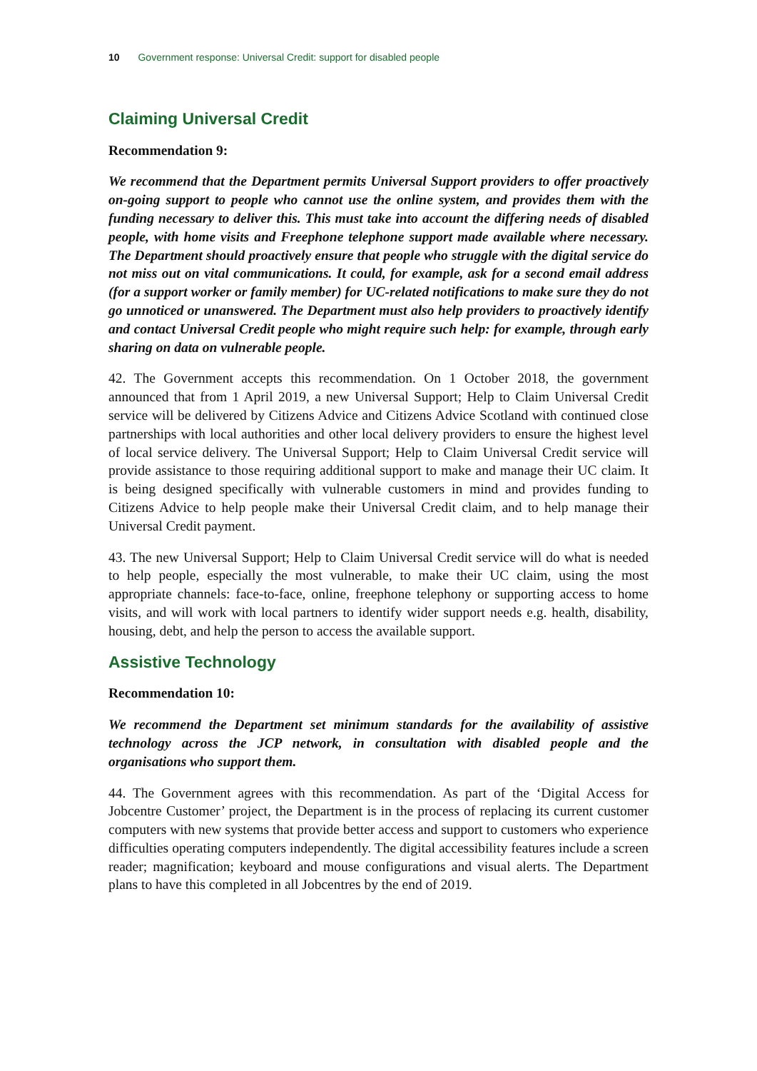10 Government response: Universal Credit: support for disabled people
Claiming Universal Credit
Recommendation 9:
We recommend that the Department permits Universal Support providers to offer proactively on-going support to people who cannot use the online system, and provides them with the funding necessary to deliver this. This must take into account the differing needs of disabled people, with home visits and Freephone telephone support made available where necessary. The Department should proactively ensure that people who struggle with the digital service do not miss out on vital communications. It could, for example, ask for a second email address (for a support worker or family member) for UC-related notifications to make sure they do not go unnoticed or unanswered. The Department must also help providers to proactively identify and contact Universal Credit people who might require such help: for example, through early sharing on data on vulnerable people.
42. The Government accepts this recommendation. On 1 October 2018, the government announced that from 1 April 2019, a new Universal Support; Help to Claim Universal Credit service will be delivered by Citizens Advice and Citizens Advice Scotland with continued close partnerships with local authorities and other local delivery providers to ensure the highest level of local service delivery. The Universal Support; Help to Claim Universal Credit service will provide assistance to those requiring additional support to make and manage their UC claim. It is being designed specifically with vulnerable customers in mind and provides funding to Citizens Advice to help people make their Universal Credit claim, and to help manage their Universal Credit payment.
43. The new Universal Support; Help to Claim Universal Credit service will do what is needed to help people, especially the most vulnerable, to make their UC claim, using the most appropriate channels: face-to-face, online, freephone telephony or supporting access to home visits, and will work with local partners to identify wider support needs e.g. health, disability, housing, debt, and help the person to access the available support.
Assistive Technology
Recommendation 10:
We recommend the Department set minimum standards for the availability of assistive technology across the JCP network, in consultation with disabled people and the organisations who support them.
44. The Government agrees with this recommendation. As part of the ‘Digital Access for Jobcentre Customer’ project, the Department is in the process of replacing its current customer computers with new systems that provide better access and support to customers who experience difficulties operating computers independently. The digital accessibility features include a screen reader; magnification; keyboard and mouse configurations and visual alerts. The Department plans to have this completed in all Jobcentres by the end of 2019.